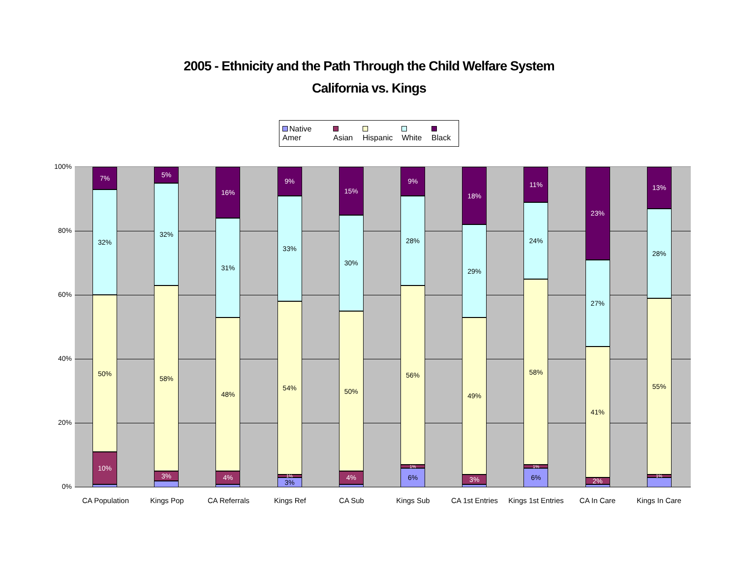2005 - Ethnicity and the Path Through the Child Welfare System
California vs. Kings
Native Amer Asian Hispanic White Black
100%
80%
60%
40%
20%
0%
10%
50%
32%
7%
3%
58%
32%
5%
4%
48%
31%
16%
3%
1%
54%
33%
9%
4%
50%
30%
15%
6%
1%
56%
28%
9%
3%
49%
29%
18%
6%
1%
58%
24%
11%
2%
41%
27%
23%
1%
55%
28%
13%
CA Population Kings Pop CA Referrals Kings Ref CA Sub Kings Sub
CA 1st Entries
Kings 1st Entries
CA In Care Kings In Care